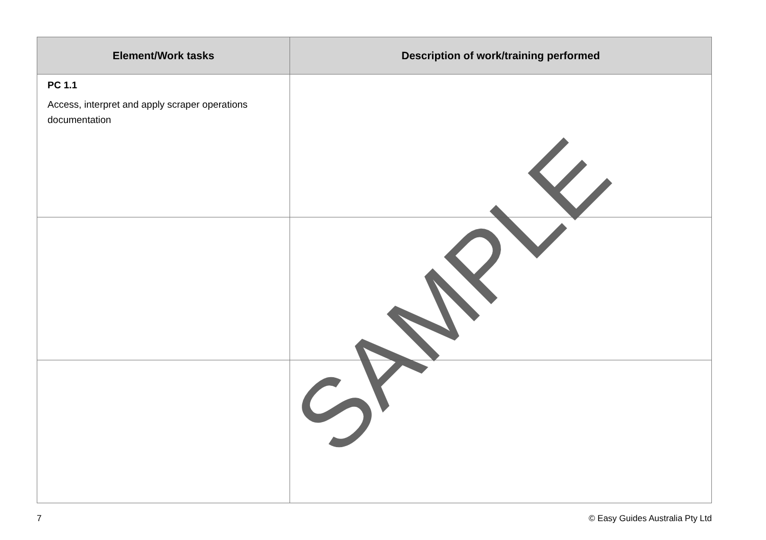| Element/Work tasks | Description of work/training performed |
| --- | --- |
| PC 1.1 Access, interpret and apply scraper operations documentation | |
SAMPLE
7 © Easy Guides Australia Pty Ltd